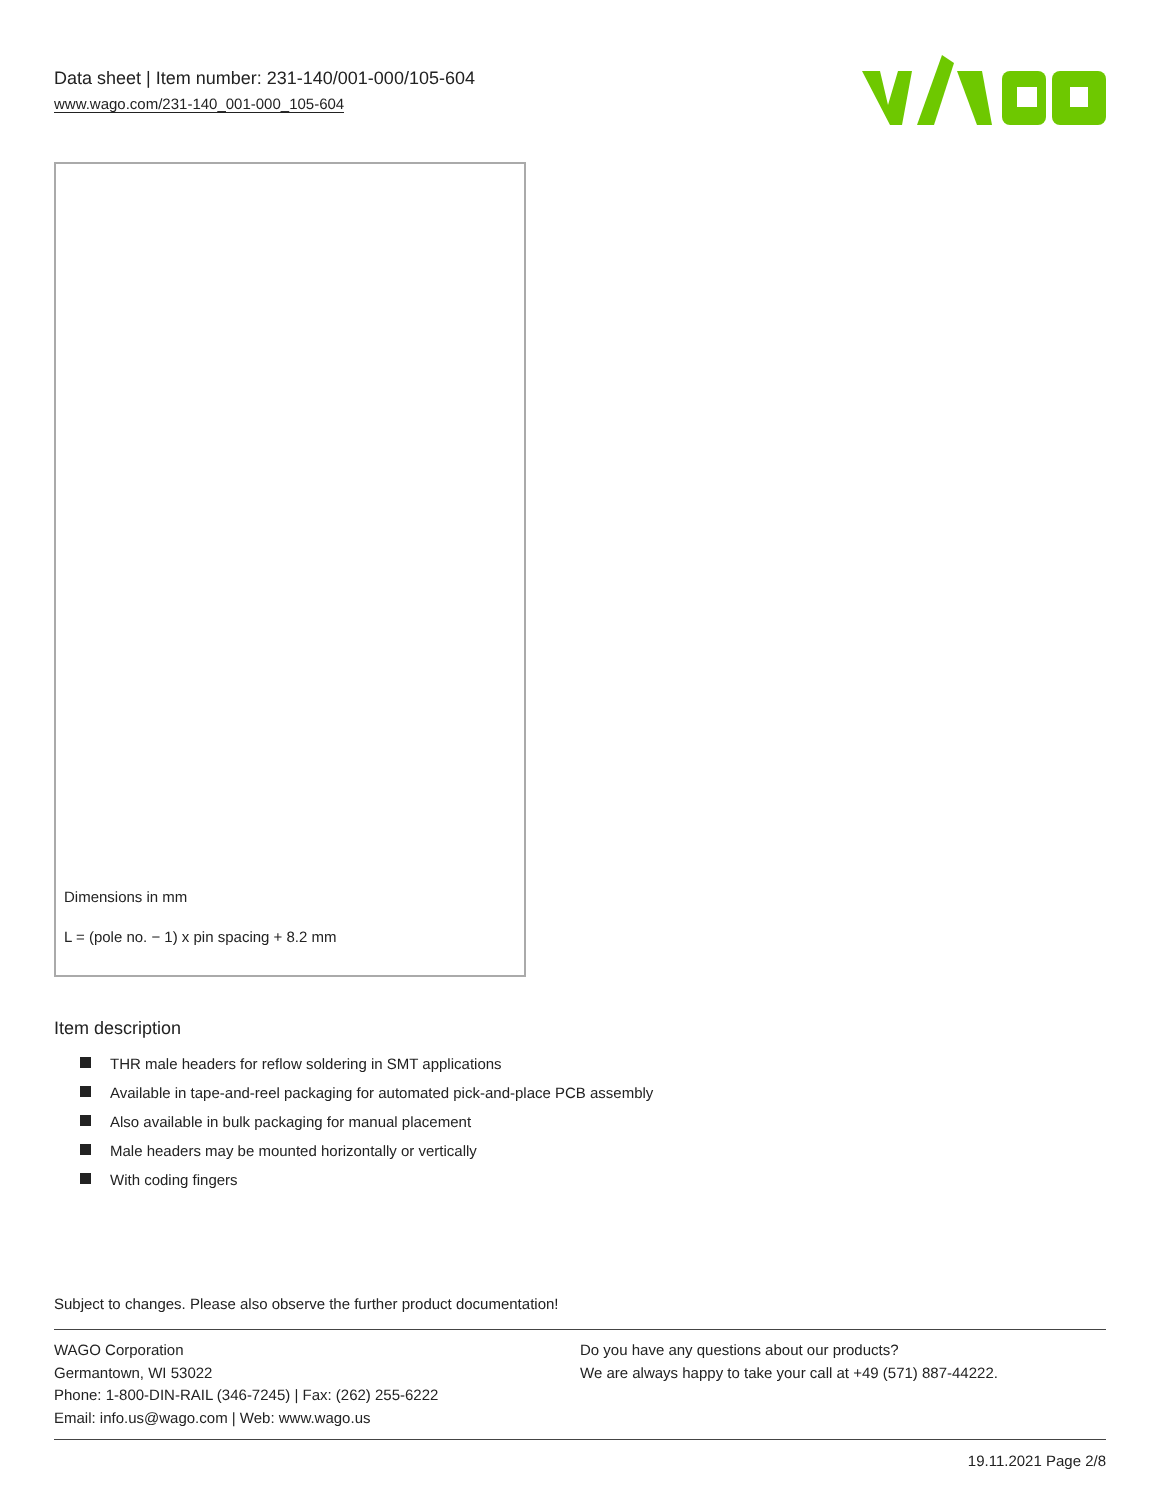Data sheet | Item number: 231-140/001-000/105-604
www.wago.com/231-140_001-000_105-604
Dimensions in mm
L = (pole no. − 1) x pin spacing + 8.2 mm
Item description
THR male headers for reflow soldering in SMT applications
Available in tape-and-reel packaging for automated pick-and-place PCB assembly
Also available in bulk packaging for manual placement
Male headers may be mounted horizontally or vertically
With coding fingers
Subject to changes. Please also observe the further product documentation!
WAGO Corporation
Germantown, WI 53022
Phone: 1-800-DIN-RAIL (346-7245) | Fax: (262) 255-6222
Email: info.us@wago.com | Web: www.wago.us
Do you have any questions about our products?
We are always happy to take your call at +49 (571) 887-44222.
19.11.2021 Page 2/8